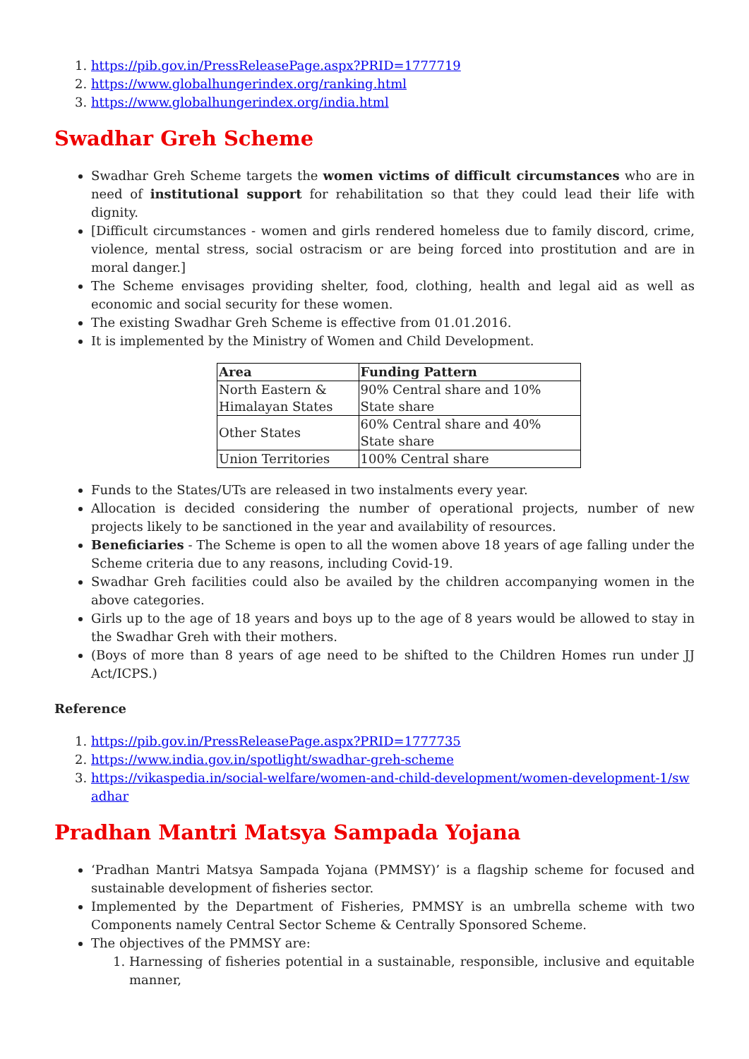1. https://pib.gov.in/PressReleasePage.aspx?PRID=1777719
2. https://www.globalhungerindex.org/ranking.html
3. https://www.globalhungerindex.org/india.html
Swadhar Greh Scheme
Swadhar Greh Scheme targets the women victims of difficult circumstances who are in need of institutional support for rehabilitation so that they could lead their life with dignity.
[Difficult circumstances - women and girls rendered homeless due to family discord, crime, violence, mental stress, social ostracism or are being forced into prostitution and are in moral danger.]
The Scheme envisages providing shelter, food, clothing, health and legal aid as well as economic and social security for these women.
The existing Swadhar Greh Scheme is effective from 01.01.2016.
It is implemented by the Ministry of Women and Child Development.
| Area | Funding Pattern |
| --- | --- |
| North Eastern & Himalayan States | 90% Central share and 10% State share |
| Other States | 60% Central share and 40% State share |
| Union Territories | 100% Central share |
Funds to the States/UTs are released in two instalments every year.
Allocation is decided considering the number of operational projects, number of new projects likely to be sanctioned in the year and availability of resources.
Beneficiaries - The Scheme is open to all the women above 18 years of age falling under the Scheme criteria due to any reasons, including Covid-19.
Swadhar Greh facilities could also be availed by the children accompanying women in the above categories.
Girls up to the age of 18 years and boys up to the age of 8 years would be allowed to stay in the Swadhar Greh with their mothers.
(Boys of more than 8 years of age need to be shifted to the Children Homes run under JJ Act/ICPS.)
Reference
1. https://pib.gov.in/PressReleasePage.aspx?PRID=1777735
2. https://www.india.gov.in/spotlight/swadhar-greh-scheme
3. https://vikaspedia.in/social-welfare/women-and-child-development/women-development-1/swadhar
Pradhan Mantri Matsya Sampada Yojana
‘Pradhan Mantri Matsya Sampada Yojana (PMMSY)’ is a flagship scheme for focused and sustainable development of fisheries sector.
Implemented by the Department of Fisheries, PMMSY is an umbrella scheme with two Components namely Central Sector Scheme & Centrally Sponsored Scheme.
The objectives of the PMMSY are:
1. Harnessing of fisheries potential in a sustainable, responsible, inclusive and equitable manner,